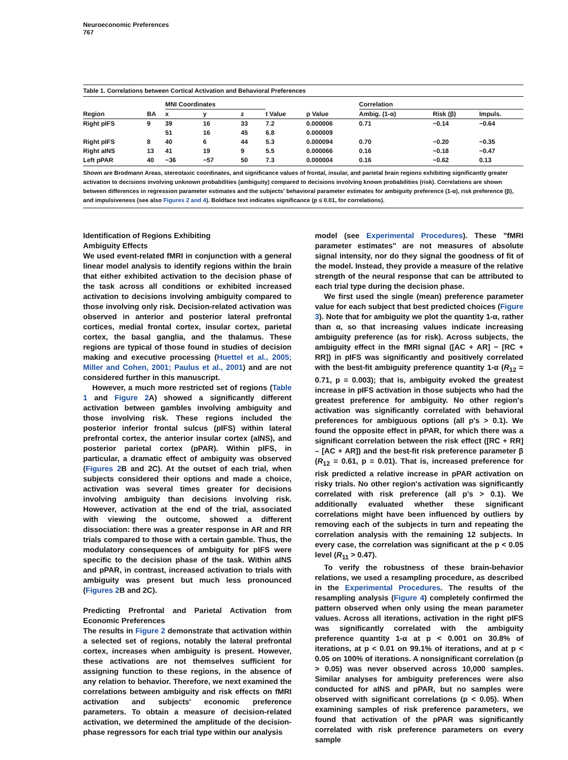Neuroeconomic Preferences
767
Table 1. Correlations between Cortical Activation and Behavioral Preferences
| | | MNI Coordinates | | | | | Correlation | | |
| --- | --- | --- | --- | --- | --- | --- | --- | --- | --- |
| Region | BA | x | y | z | t Value | p Value | Ambig. (1-α) | Risk (β) | Impuls. |
| Right pIFS | 9 | 39 | 16 | 33 | 7.2 | 0.000006 | 0.71 | −0.14 | −0.64 |
| | | 51 | 16 | 45 | 6.8 | 0.000009 | | | |
| Right pIFS | 8 | 40 | 6 | 44 | 5.3 | 0.000094 | 0.70 | −0.20 | −0.35 |
| Right aINS | 13 | 41 | 19 | 9 | 5.5 | 0.000066 | 0.16 | −0.18 | −0.47 |
| Left pPAR | 40 | −36 | −57 | 50 | 7.3 | 0.000004 | 0.16 | −0.62 | 0.13 |
Shown are Brodmann Areas, stereotaxic coordinates, and significance values of frontal, insular, and parietal brain regions exhibiting significantly greater activation to decisions involving unknown probabilities (ambiguity) compared to decisions involving known probabilities (risk). Correlations are shown between differences in regression parameter estimates and the subjects' behavioral parameter estimates for ambiguity preference (1-α), risk preference (β), and impulsiveness (see also Figures 2 and 4). Boldface text indicates significance (p ≤ 0.01, for correlations).
Identification of Regions Exhibiting
Ambiguity Effects
We used event-related fMRI in conjunction with a general linear model analysis to identify regions within the brain that either exhibited activation to the decision phase of the task across all conditions or exhibited increased activation to decisions involving ambiguity compared to those involving only risk. Decision-related activation was observed in anterior and posterior lateral prefrontal cortices, medial frontal cortex, insular cortex, parietal cortex, the basal ganglia, and the thalamus. These regions are typical of those found in studies of decision making and executive processing (Huettel et al., 2005; Miller and Cohen, 2001; Paulus et al., 2001) and are not considered further in this manuscript.
However, a much more restricted set of regions (Table 1 and Figure 2 A) showed a significantly different activation between gambles involving ambiguity and those involving risk. These regions included the posterior inferior frontal sulcus (pIFS) within lateral prefrontal cortex, the anterior insular cortex (aINS), and posterior parietal cortex (pPAR). Within pIFS, in particular, a dramatic effect of ambiguity was observed (Figures 2 B and 2C). At the outset of each trial, when subjects considered their options and made a choice, activation was several times greater for decisions involving ambiguity than decisions involving risk. However, activation at the end of the trial, associated with viewing the outcome, showed a different dissociation: there was a greater response in AR and RR trials compared to those with a certain gamble. Thus, the modulatory consequences of ambiguity for pIFS were specific to the decision phase of the task. Within aINS and pPAR, in contrast, increased activation to trials with ambiguity was present but much less pronounced (Figures 2 B and 2C).
Predicting Prefrontal and Parietal Activation from Economic Preferences
The results in Figure 2 demonstrate that activation within a selected set of regions, notably the lateral prefrontal cortex, increases when ambiguity is present. However, these activations are not themselves sufficient for assigning function to these regions, in the absence of any relation to behavior. Therefore, we next examined the correlations between ambiguity and risk effects on fMRI activation and subjects' economic preference parameters. To obtain a measure of decision-related activation, we determined the amplitude of the decision-phase regressors for each trial type within our analysis
model (see Experimental Procedures). These "fMRI parameter estimates" are not measures of absolute signal intensity, nor do they signal the goodness of fit of the model. Instead, they provide a measure of the relative strength of the neural response that can be attributed to each trial type during the decision phase.
We first used the single (mean) preference parameter value for each subject that best predicted choices (Figure 3). Note that for ambiguity we plot the quantity 1-α, rather than α, so that increasing values indicate increasing ambiguity preference (as for risk). Across subjects, the ambiguity effect in the fMRI signal ([AC + AR] − [RC + RR]) in pIFS was significantly and positively correlated with the best-fit ambiguity preference quantity 1-α (R<sub>12</sub> = 0.71, p = 0.003); that is, ambiguity evoked the greatest increase in pIFS activation in those subjects who had the greatest preference for ambiguity. No other region's activation was significantly correlated with behavioral preferences for ambiguous options (all p's > 0.1). We found the opposite effect in pPAR, for which there was a significant correlation between the risk effect ([RC + RR] – [AC + AR]) and the best-fit risk preference parameter β (R<sub>12</sub> = 0.61, p = 0.01). That is, increased preference for risk predicted a relative increase in pPAR activation on risky trials. No other region's activation was significantly correlated with risk preference (all p's > 0.1). We additionally evaluated whether these significant correlations might have been influenced by outliers by removing each of the subjects in turn and repeating the correlation analysis with the remaining 12 subjects. In every case, the correlation was significant at the p < 0.05 level (R<sub>11</sub> > 0.47).
To verify the robustness of these brain-behavior relations, we used a resampling procedure, as described in the Experimental Procedures. The results of the resampling analysis (Figure 4) completely confirmed the pattern observed when only using the mean parameter values. Across all iterations, activation in the right pIFS was significantly correlated with the ambiguity preference quantity 1-α at p < 0.001 on 30.8% of iterations, at p < 0.01 on 99.1% of iterations, and at p < 0.05 on 100% of iterations. A nonsignificant correlation (p > 0.05) was never observed across 10,000 samples. Similar analyses for ambiguity preferences were also conducted for aINS and pPAR, but no samples were observed with significant correlations (p < 0.05). When examining samples of risk preference parameters, we found that activation of the pPAR was significantly correlated with risk preference parameters on every sample